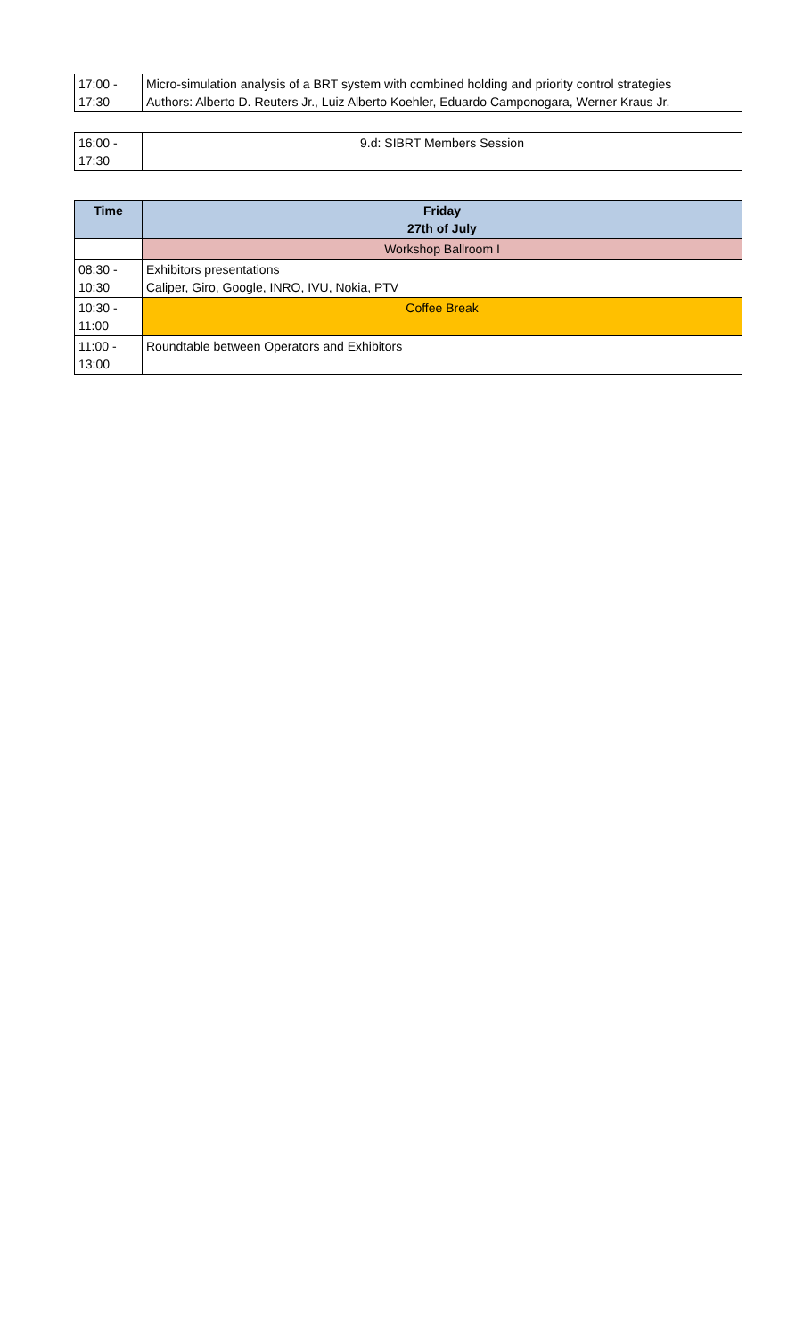| 17:00 - 17:30 | Micro-simulation analysis of a BRT system with combined holding and priority control strategies Authors: Alberto D. Reuters Jr., Luiz Alberto Koehler, Eduardo Camponogara, Werner Kraus Jr. |
| 16:00 - 17:30 | 9.d: SIBRT Members Session |
| Time | Friday 27th of July |
| --- | --- |
| | Workshop Ballroom I |
| 08:30 - 10:30 | Exhibitors presentations Caliper, Giro, Google, INRO, IVU, Nokia, PTV |
| 10:30 - 11:00 | Coffee Break |
| 11:00 - 13:00 | Roundtable between Operators and Exhibitors |